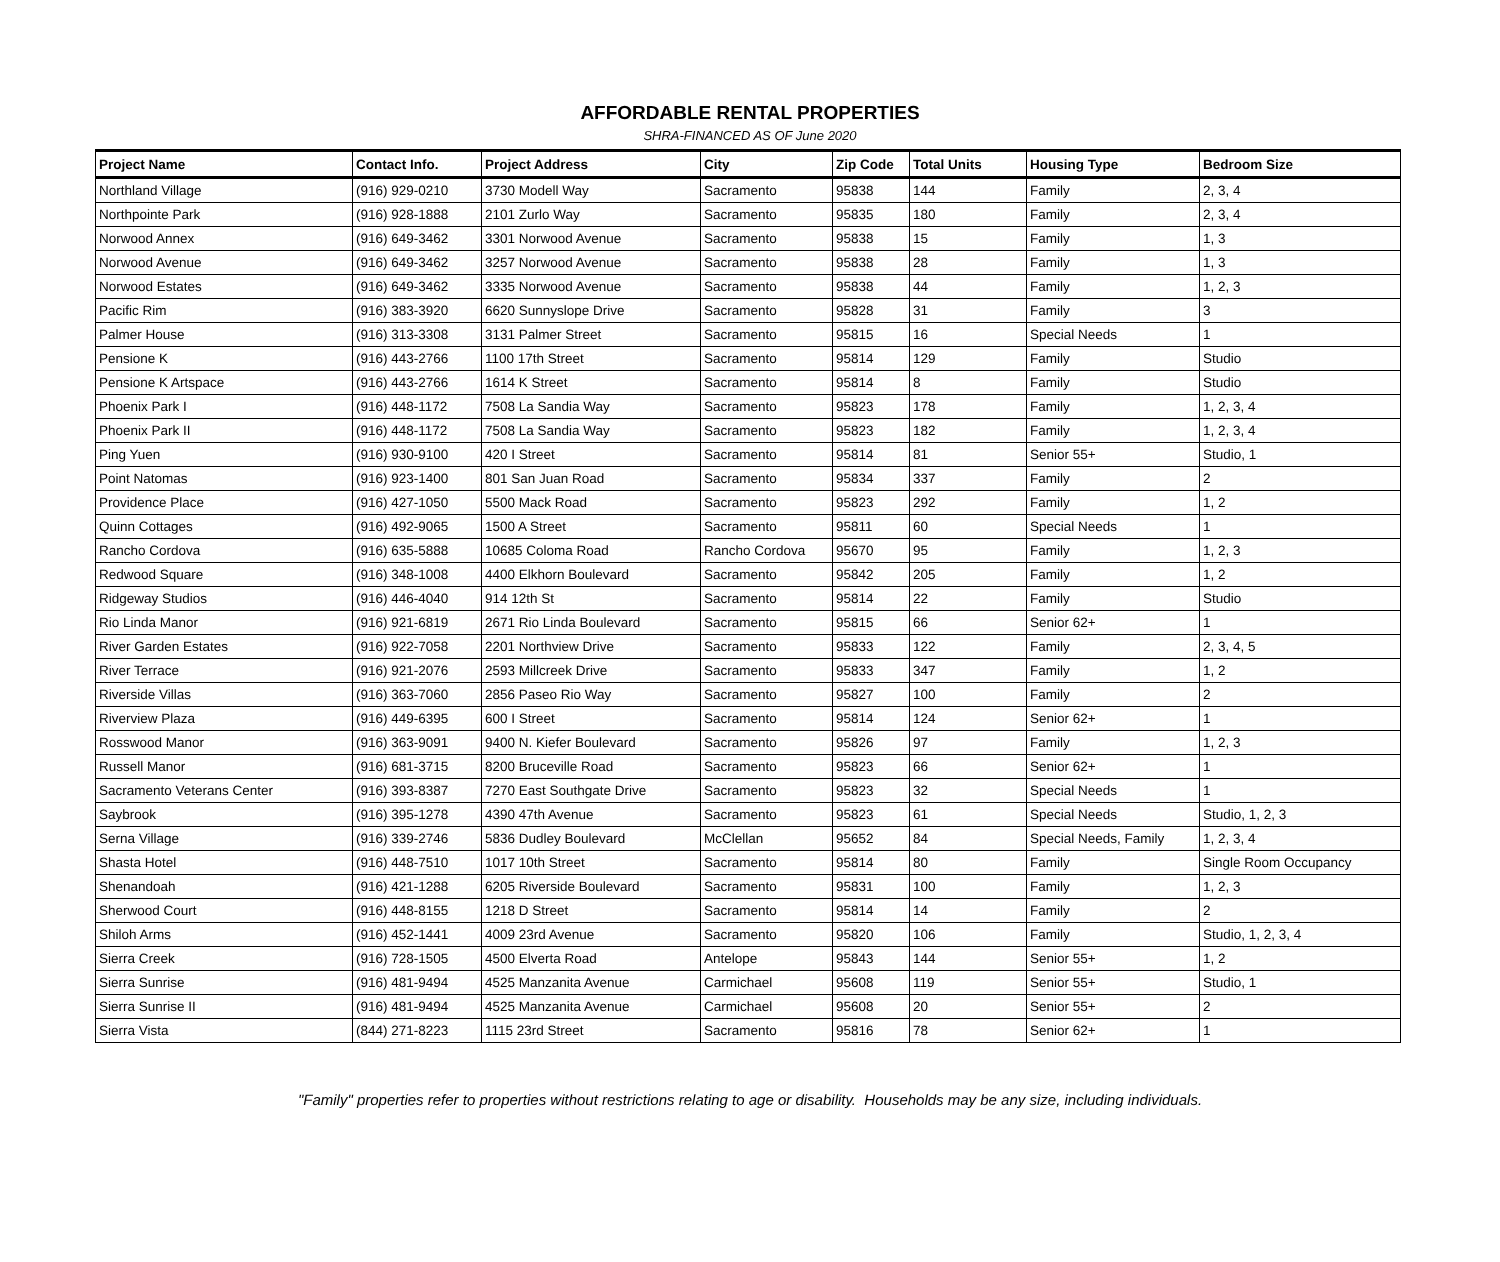AFFORDABLE RENTAL PROPERTIES
SHRA-FINANCED AS OF June 2020
| Project Name | Contact Info. | Project Address | City | Zip Code | Total Units | Housing Type | Bedroom Size |
| --- | --- | --- | --- | --- | --- | --- | --- |
| Northland Village | (916) 929-0210 | 3730 Modell Way | Sacramento | 95838 | 144 | Family | 2, 3, 4 |
| Northpointe Park | (916) 928-1888 | 2101 Zurlo Way | Sacramento | 95835 | 180 | Family | 2, 3, 4 |
| Norwood Annex | (916) 649-3462 | 3301 Norwood Avenue | Sacramento | 95838 | 15 | Family | 1, 3 |
| Norwood Avenue | (916) 649-3462 | 3257 Norwood Avenue | Sacramento | 95838 | 28 | Family | 1, 3 |
| Norwood Estates | (916) 649-3462 | 3335 Norwood Avenue | Sacramento | 95838 | 44 | Family | 1, 2, 3 |
| Pacific Rim | (916) 383-3920 | 6620 Sunnyslope Drive | Sacramento | 95828 | 31 | Family | 3 |
| Palmer House | (916) 313-3308 | 3131 Palmer Street | Sacramento | 95815 | 16 | Special Needs | 1 |
| Pensione K | (916) 443-2766 | 1100 17th Street | Sacramento | 95814 | 129 | Family | Studio |
| Pensione K Artspace | (916) 443-2766 | 1614 K Street | Sacramento | 95814 | 8 | Family | Studio |
| Phoenix Park I | (916) 448-1172 | 7508 La Sandia Way | Sacramento | 95823 | 178 | Family | 1, 2, 3, 4 |
| Phoenix Park II | (916) 448-1172 | 7508 La Sandia Way | Sacramento | 95823 | 182 | Family | 1, 2, 3, 4 |
| Ping Yuen | (916) 930-9100 | 420 I Street | Sacramento | 95814 | 81 | Senior 55+ | Studio, 1 |
| Point Natomas | (916) 923-1400 | 801 San Juan Road | Sacramento | 95834 | 337 | Family | 2 |
| Providence Place | (916) 427-1050 | 5500 Mack Road | Sacramento | 95823 | 292 | Family | 1, 2 |
| Quinn Cottages | (916) 492-9065 | 1500 A Street | Sacramento | 95811 | 60 | Special Needs | 1 |
| Rancho Cordova | (916) 635-5888 | 10685 Coloma Road | Rancho Cordova | 95670 | 95 | Family | 1, 2, 3 |
| Redwood Square | (916) 348-1008 | 4400 Elkhorn Boulevard | Sacramento | 95842 | 205 | Family | 1, 2 |
| Ridgeway Studios | (916) 446-4040 | 914 12th St | Sacramento | 95814 | 22 | Family | Studio |
| Rio Linda Manor | (916) 921-6819 | 2671 Rio Linda Boulevard | Sacramento | 95815 | 66 | Senior 62+ | 1 |
| River Garden Estates | (916) 922-7058 | 2201 Northview Drive | Sacramento | 95833 | 122 | Family | 2, 3, 4, 5 |
| River Terrace | (916) 921-2076 | 2593 Millcreek Drive | Sacramento | 95833 | 347 | Family | 1, 2 |
| Riverside Villas | (916) 363-7060 | 2856 Paseo Rio Way | Sacramento | 95827 | 100 | Family | 2 |
| Riverview Plaza | (916) 449-6395 | 600 I Street | Sacramento | 95814 | 124 | Senior 62+ | 1 |
| Rosswood Manor | (916) 363-9091 | 9400 N. Kiefer Boulevard | Sacramento | 95826 | 97 | Family | 1, 2, 3 |
| Russell Manor | (916) 681-3715 | 8200 Bruceville Road | Sacramento | 95823 | 66 | Senior 62+ | 1 |
| Sacramento Veterans Center | (916) 393-8387 | 7270 East Southgate Drive | Sacramento | 95823 | 32 | Special Needs | 1 |
| Saybrook | (916) 395-1278 | 4390 47th Avenue | Sacramento | 95823 | 61 | Special Needs | Studio, 1, 2, 3 |
| Serna Village | (916) 339-2746 | 5836 Dudley Boulevard | McClellan | 95652 | 84 | Special Needs, Family | 1, 2, 3, 4 |
| Shasta Hotel | (916) 448-7510 | 1017 10th Street | Sacramento | 95814 | 80 | Family | Single Room Occupancy |
| Shenandoah | (916) 421-1288 | 6205 Riverside Boulevard | Sacramento | 95831 | 100 | Family | 1, 2, 3 |
| Sherwood Court | (916) 448-8155 | 1218 D Street | Sacramento | 95814 | 14 | Family | 2 |
| Shiloh Arms | (916) 452-1441 | 4009 23rd Avenue | Sacramento | 95820 | 106 | Family | Studio, 1, 2, 3, 4 |
| Sierra Creek | (916) 728-1505 | 4500 Elverta Road | Antelope | 95843 | 144 | Senior 55+ | 1, 2 |
| Sierra Sunrise | (916) 481-9494 | 4525 Manzanita Avenue | Carmichael | 95608 | 119 | Senior 55+ | Studio, 1 |
| Sierra Sunrise II | (916) 481-9494 | 4525 Manzanita Avenue | Carmichael | 95608 | 20 | Senior 55+ | 2 |
| Sierra Vista | (844) 271-8223 | 1115 23rd Street | Sacramento | 95816 | 78 | Senior 62+ | 1 |
"Family" properties refer to properties without restrictions relating to age or disability. Households may be any size, including individuals.